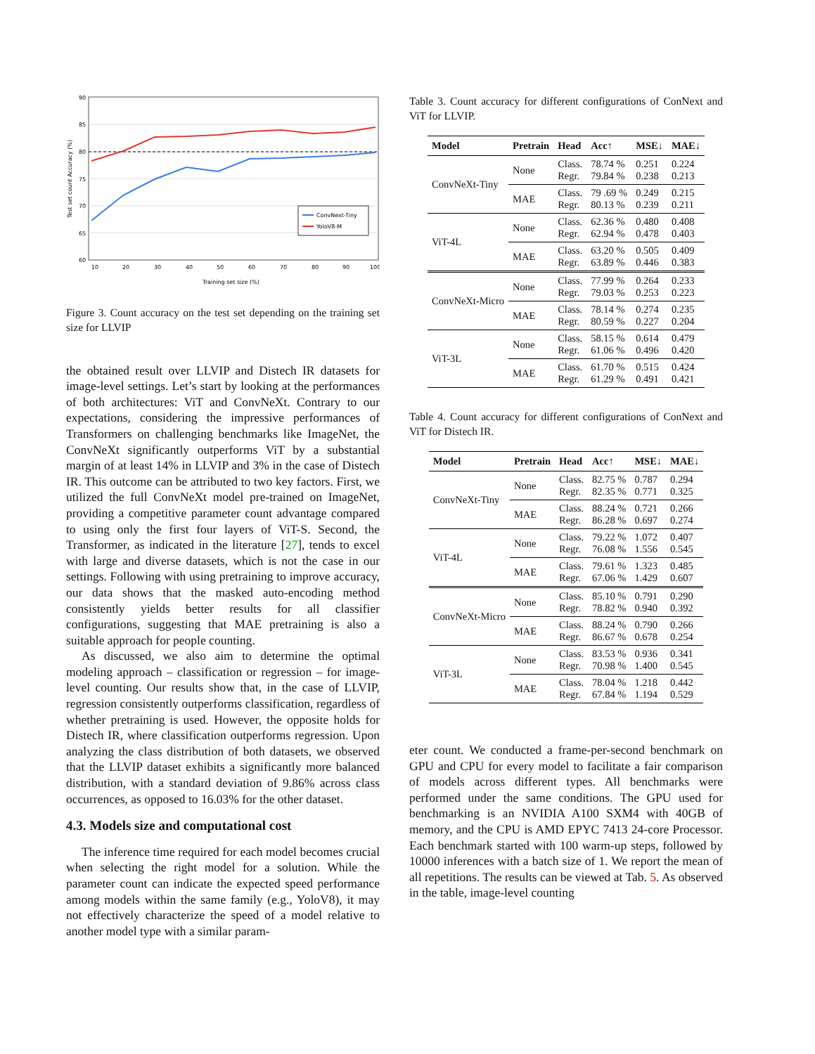90
85
80
75
70
65
60
10
20
30
40
50
60
70
80
90
100
Training set size (%)
Test set count Accuracy (%)
ConvNext-Tiny
YoloV8-M
Figure 3. Count accuracy on the test set depending on the training set size for LLVIP
the obtained result over LLVIP and Distech IR datasets for image-level settings. Let’s start by looking at the performances of both architectures: ViT and ConvNeXt. Contrary to our expectations, considering the impressive performances of Transformers on challenging benchmarks like ImageNet, the ConvNeXt significantly outperforms ViT by a substantial margin of at least 14% in LLVIP and 3% in the case of Distech IR. This outcome can be attributed to two key factors. First, we utilized the full ConvNeXt model pre-trained on ImageNet, providing a competitive parameter count advantage compared to using only the first four layers of ViT-S. Second, the Transformer, as indicated in the literature [27], tends to excel with large and diverse datasets, which is not the case in our settings. Following with using pretraining to improve accuracy, our data shows that the masked auto-encoding method consistently yields better results for all classifier configurations, suggesting that MAE pretraining is also a suitable approach for people counting.
As discussed, we also aim to determine the optimal modeling approach – classification or regression – for image-level counting. Our results show that, in the case of LLVIP, regression consistently outperforms classification, regardless of whether pretraining is used. However, the opposite holds for Distech IR, where classification outperforms regression. Upon analyzing the class distribution of both datasets, we observed that the LLVIP dataset exhibits a significantly more balanced distribution, with a standard deviation of 9.86% across class occurrences, as opposed to 16.03% for the other dataset.
4.3. Models size and computational cost
The inference time required for each model becomes crucial when selecting the right model for a solution. While the parameter count can indicate the expected speed performance among models within the same family (e.g., YoloV8), it may not effectively characterize the speed of a model relative to another model type with a similar param-
Table 3. Count accuracy for different configurations of ConNext and ViT for LLVIP.
| Model | Pretrain | Head | Acc↑ | MSE↓ | MAE↓ |
| --- | --- | --- | --- | --- | --- |
| ConvNeXt-Tiny | None | Class. Regr. | 78.74 % 79.84 % | 0.251 0.238 | 0.224 0.213 |
| | MAE | Class. Regr. | 79 .69 % 80.13 % | 0.249 0.239 | 0.215 0.211 |
| ViT-4L | None | Class. Regr. | 62.36 % 62.94 % | 0.480 0.478 | 0.408 0.403 |
| | MAE | Class. Regr. | 63.20 % 63.89 % | 0.505 0.446 | 0.409 0.383 |
| ConvNeXt-Micro | None | Class. Regr. | 77.99 % 79.03 % | 0.264 0.253 | 0.233 0.223 |
| | MAE | Class. Regr. | 78.14 % 80.59 % | 0.274 0.227 | 0.235 0.204 |
| ViT-3L | None | Class. Regr. | 58.15 % 61.06 % | 0.614 0.496 | 0.479 0.420 |
| | MAE | Class. Regr. | 61.70 % 61.29 % | 0.515 0.491 | 0.424 0.421 |
Table 4. Count accuracy for different configurations of ConNext and ViT for Distech IR.
| Model | Pretrain | Head | Acc↑ | MSE↓ | MAE↓ |
| --- | --- | --- | --- | --- | --- |
| ConvNeXt-Tiny | None | Class. Regr. | 82.75 % 82.35 % | 0.787 0.771 | 0.294 0.325 |
| | MAE | Class. Regr. | 88.24 % 86.28 % | 0.721 0.697 | 0.266 0.274 |
| ViT-4L | None | Class. Regr. | 79.22 % 76.08 % | 1.072 1.556 | 0.407 0.545 |
| | MAE | Class. Regr. | 79.61 % 67.06 % | 1.323 1.429 | 0.485 0.607 |
| ConvNeXt-Micro | None | Class. Regr. | 85.10 % 78.82 % | 0.791 0.940 | 0.290 0.392 |
| | MAE | Class. Regr. | 88.24 % 86.67 % | 0.790 0.678 | 0.266 0.254 |
| ViT-3L | None | Class. Regr. | 83.53 % 70.98 % | 0.936 1.400 | 0.341 0.545 |
| | MAE | Class. Regr. | 78.04 % 67.84 % | 1.218 1.194 | 0.442 0.529 |
eter count. We conducted a frame-per-second benchmark on GPU and CPU for every model to facilitate a fair comparison of models across different types. All benchmarks were performed under the same conditions. The GPU used for benchmarking is an NVIDIA A100 SXM4 with 40GB of memory, and the CPU is AMD EPYC 7413 24-core Processor. Each benchmark started with 100 warm-up steps, followed by 10000 inferences with a batch size of 1. We report the mean of all repetitions. The results can be viewed at Tab. 5. As observed in the table, image-level counting